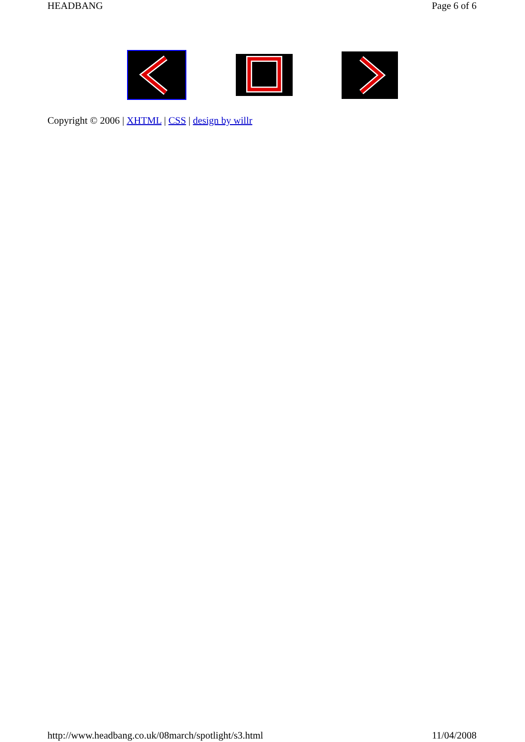HEADBANG Page 6 of 6
Copyright © 2006 | XHTML | CSS | design by willr
http://www.headbang.co.uk/08march/spotlight/s3.html 11/04/2008